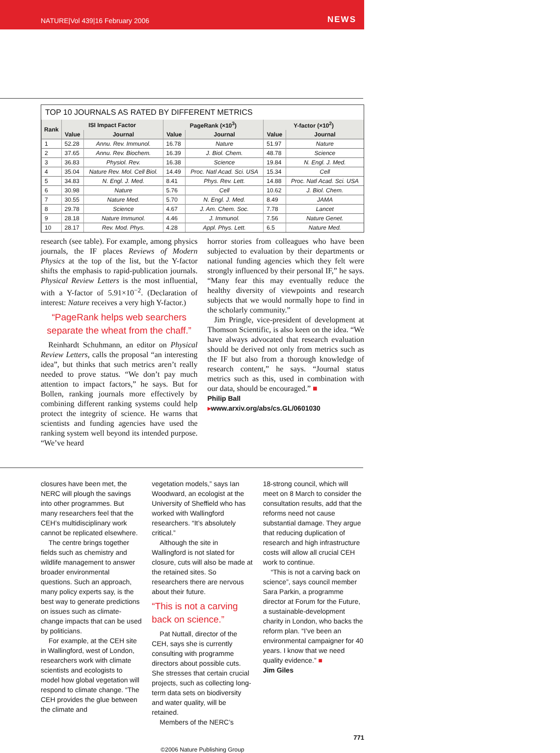NATURE|Vol 439|16 February 2006 NEWS
TOP 10 JOURNALS AS RATED BY DIFFERENT METRICS
| Rank | ISI Impact Factor | | PageRank (×10<sup>3</sup>) | | Y-factor (×10<sup>2</sup>) | |
| --- | --- | --- | --- | --- | --- | --- |
| | Value | Journal | Value | Journal | Value | Journal |
| 1 | 52.28 | Annu. Rev. Immunol. | 16.78 | Nature | 51.97 | Nature |
| 2 | 37.65 | Annu. Rev. Biochem. | 16.39 | J. Biol. Chem. | 48.78 | Science |
| 3 | 36.83 | Physiol. Rev. | 16.38 | Science | 19.84 | N. Engl. J. Med. |
| 4 | 35.04 | Nature Rev. Mol. Cell Biol. | 14.49 | Proc. Natl Acad. Sci. USA | 15.34 | Cell |
| 5 | 34.83 | N. Engl. J. Med. | 8.41 | Phys. Rev. Lett. | 14.88 | Proc. Natl Acad. Sci. USA |
| 6 | 30.98 | Nature | 5.76 | Cell | 10.62 | J. Biol. Chem. |
| 7 | 30.55 | Nature Med. | 5.70 | N. Engl. J. Med. | 8.49 | JAMA |
| 8 | 29.78 | Science | 4.67 | J. Am. Chem. Soc. | 7.78 | Lancet |
| 9 | 28.18 | Nature Immunol. | 4.46 | J. Immunol. | 7.56 | Nature Genet. |
| 10 | 28.17 | Rev. Mod. Phys. | 4.28 | Appl. Phys. Lett. | 6.5 | Nature Med. |
research (see table). For example, among physics journals, the IF places Reviews of Modern Physics at the top of the list, but the Y-factor shifts the emphasis to rapid-publication journals. Physical Review Letters is the most influential, with a Y-factor of 5.91×10<sup>−2</sup>. (Declaration of interest: Nature receives a very high Y-factor.)
“PageRank helps web searchers separate the wheat from the chaff.”
Reinhardt Schuhmann, an editor on Physical Review Letters, calls the proposal “an interesting idea”, but thinks that such metrics aren’t really needed to prove status. “We don’t pay much attention to impact factors,” he says. But for Bollen, ranking journals more effectively by combining different ranking systems could help protect the integrity of science. He warns that scientists and funding agencies have used the ranking system well beyond its intended purpose. “We’ve heard
horror stories from colleagues who have been subjected to evaluation by their departments or national funding agencies which they felt were strongly influenced by their personal IF,” he says. “Many fear this may eventually reduce the healthy diversity of viewpoints and research subjects that we would normally hope to find in the scholarly community.”
Jim Pringle, vice-president of development at Thomson Scientific, is also keen on the idea. “We have always advocated that research evaluation should be derived not only from metrics such as the IF but also from a thorough knowledge of research content,” he says. “Journal status metrics such as this, used in combination with our data, should be encouraged.” ■
Philip Ball
▸www.arxiv.org/abs/cs.GL/0601030
closures have been met, the NERC will plough the savings into other programmes. But many researchers feel that the CEH’s multidisciplinary work cannot be replicated elsewhere.
The centre brings together fields such as chemistry and wildlife management to answer broader environmental questions. Such an approach, many policy experts say, is the best way to generate predictions on issues such as climate-change impacts that can be used by politicians.
For example, at the CEH site in Wallingford, west of London, researchers work with climate scientists and ecologists to model how global vegetation will respond to climate change. “The CEH provides the glue between the climate and
vegetation models,” says Ian Woodward, an ecologist at the University of Sheffield who has worked with Wallingford researchers. “It’s absolutely critical.”
Although the site in Wallingford is not slated for closure, cuts will also be made at the retained sites. So researchers there are nervous about their future.
“This is not a carving back on science.”
Pat Nuttall, director of the CEH, says she is currently consulting with programme directors about possible cuts. She stresses that certain crucial projects, such as collecting long-term data sets on biodiversity and water quality, will be retained.
Members of the NERC’s
18-strong council, which will meet on 8 March to consider the consultation results, add that the reforms need not cause substantial damage. They argue that reducing duplication of research and high infrastructure costs will allow all crucial CEH work to continue.
“This is not a carving back on science”, says council member Sara Parkin, a programme director at Forum for the Future, a sustainable-development charity in London, who backs the reform plan. “I’ve been an environmental campaigner for 40 years. I know that we need quality evidence.” ■
Jim Giles
771
©2006 Nature Publishing Group